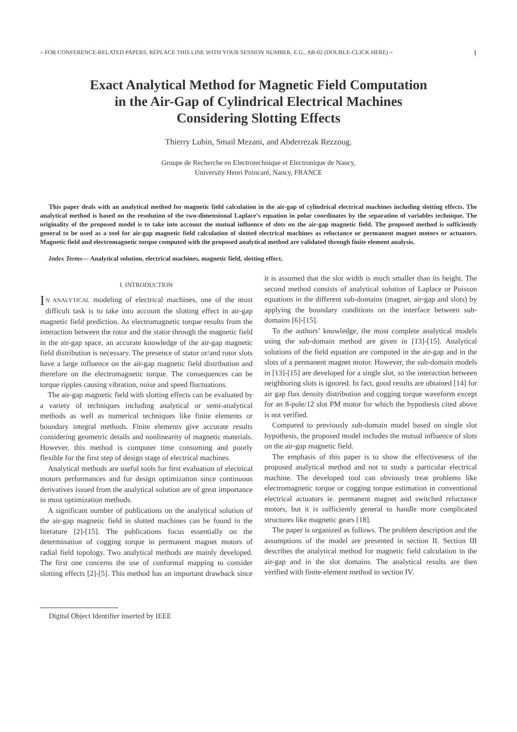> FOR CONFERENCE-RELATED PAPERS, REPLACE THIS LINE WITH YOUR SESSION NUMBER, E.G., AB-02 (DOUBLE-CLICK HERE) < 1
Exact Analytical Method for Magnetic Field Computation
in the Air-Gap of Cylindrical Electrical Machines
Considering Slotting Effects
Thierry Lubin, Smail Mezani, and Abderrezak Rezzoug.
Groupe de Recherche en Electrotechnique et Electronique de Nancy,
University Henri Poincaré, Nancy, FRANCE
This paper deals with an analytical method for magnetic field calculation in the air-gap of cylindrical electrical machines including slotting effects. The analytical method is based on the resolution of the two-dimensional Laplace’s equation in polar coordinates by the separation of variables technique. The originality of the proposed model is to take into account the mutual influence of slots on the air-gap magnetic field. The proposed method is sufficiently general to be used as a tool for air-gap magnetic field calculation of slotted electrical machines as reluctance or permanent magnet motors or actuators. Magnetic field and electromagnetic torque computed with the proposed analytical method are validated through finite element analysis.
Index Terms— Analytical solution, electrical machines, magnetic field, slotting effect.
I. INTRODUCTION
IN ANALYTICAL modeling of electrical machines, one of the most difficult task is to take into account the slotting effect in air-gap magnetic field prediction. As electromagnetic torque results from the interaction between the rotor and the stator through the magnetic field in the air-gap space, an accurate knowledge of the air-gap magnetic field distribution is necessary. The presence of stator or/and rotor slots have a large influence on the air-gap magnetic field distribution and therefore on the electromagnetic torque. The consequences can be torque ripples causing vibration, noise and speed fluctuations.
The air-gap magnetic field with slotting effects can be evaluated by a variety of techniques including analytical or semi-analytical methods as well as numerical techniques like finite elements or boundary integral methods. Finite elements give accurate results considering geometric details and nonlinearity of magnetic materials. However, this method is computer time consuming and poorly flexible for the first step of design stage of electrical machines.
Analytical methods are useful tools for first evaluation of electrical motors performances and for design optimization since continuous derivatives issued from the analytical solution are of great importance in most optimization methods.
A significant number of publications on the analytical solution of the air-gap magnetic field in slotted machines can be found in the literature [2]-[15]. The publications focus essentially on the determination of cogging torque in permanent magnet motors of radial field topology. Two analytical methods are mainly developed. The first one concerns the use of conformal mapping to consider slotting effects [2]-[5]. This method has an important drawback since it is assumed that the slot width is much smaller than its height. The second method consists of analytical solution of Laplace or Poisson equations in the different sub-domains (magnet, air-gap and slots) by applying the boundary conditions on the interface between sub-domains [6]-[15].
To the authors’ knowledge, the most complete analytical models using the sub-domain method are given in [13]-[15]. Analytical solutions of the field equation are computed in the air-gap and in the slots of a permanent magnet motor. However, the sub-domain models in [13]-[15] are developed for a single slot, so the interaction between neighboring slots is ignored. In fact, good results are obtained [14] for air gap flux density distribution and cogging torque waveform except for an 8-pole/12 slot PM motor for which the hypothesis cited above is not verified.
Compared to previously sub-domain model based on single slot hypothesis, the proposed model includes the mutual influence of slots on the air-gap magnetic field.
The emphasis of this paper is to show the effectiveness of the proposed analytical method and not to study a particular electrical machine. The developed tool can obviously treat problems like electromagnetic torque or cogging torque estimation in conventional electrical actuators ie. permanent magnet and switched reluctance motors, but it is sufficiently general to handle more complicated structures like magnetic gears [18].
The paper is organized as follows. The problem description and the assumptions of the model are presented in section II. Section III describes the analytical method for magnetic field calculation in the air-gap and in the slot domains. The analytical results are then verified with finite-element method in section IV.
Digital Object Identifier inserted by IEEE